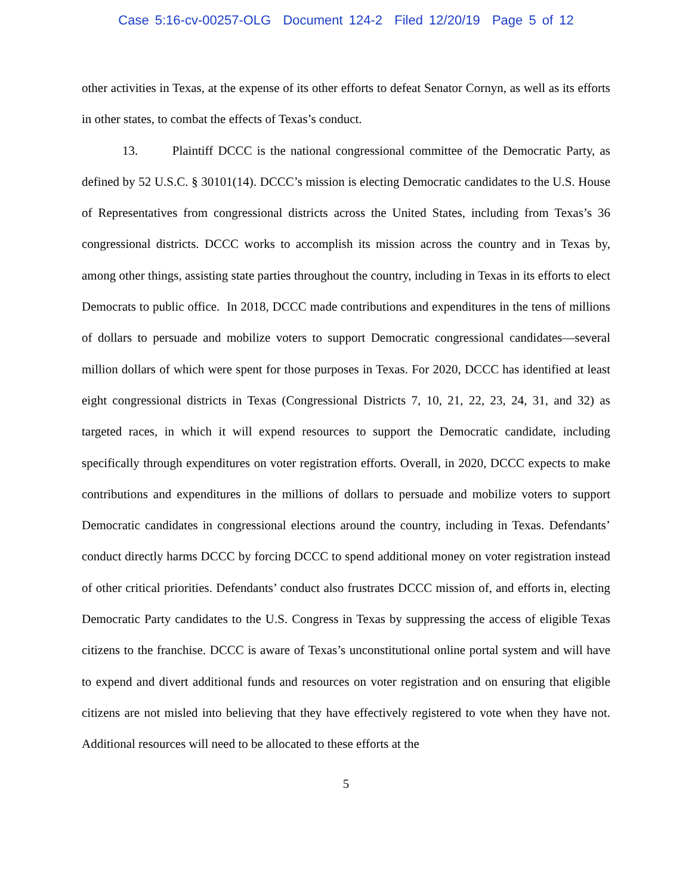Case 5:16-cv-00257-OLG Document 124-2 Filed 12/20/19 Page 5 of 12
other activities in Texas, at the expense of its other efforts to defeat Senator Cornyn, as well as its efforts in other states, to combat the effects of Texas’s conduct.
13. Plaintiff DCCC is the national congressional committee of the Democratic Party, as defined by 52 U.S.C. § 30101(14). DCCC’s mission is electing Democratic candidates to the U.S. House of Representatives from congressional districts across the United States, including from Texas’s 36 congressional districts. DCCC works to accomplish its mission across the country and in Texas by, among other things, assisting state parties throughout the country, including in Texas in its efforts to elect Democrats to public office. In 2018, DCCC made contributions and expenditures in the tens of millions of dollars to persuade and mobilize voters to support Democratic congressional candidates—several million dollars of which were spent for those purposes in Texas. For 2020, DCCC has identified at least eight congressional districts in Texas (Congressional Districts 7, 10, 21, 22, 23, 24, 31, and 32) as targeted races, in which it will expend resources to support the Democratic candidate, including specifically through expenditures on voter registration efforts. Overall, in 2020, DCCC expects to make contributions and expenditures in the millions of dollars to persuade and mobilize voters to support Democratic candidates in congressional elections around the country, including in Texas. Defendants’ conduct directly harms DCCC by forcing DCCC to spend additional money on voter registration instead of other critical priorities. Defendants’ conduct also frustrates DCCC mission of, and efforts in, electing Democratic Party candidates to the U.S. Congress in Texas by suppressing the access of eligible Texas citizens to the franchise. DCCC is aware of Texas’s unconstitutional online portal system and will have to expend and divert additional funds and resources on voter registration and on ensuring that eligible citizens are not misled into believing that they have effectively registered to vote when they have not. Additional resources will need to be allocated to these efforts at the
5